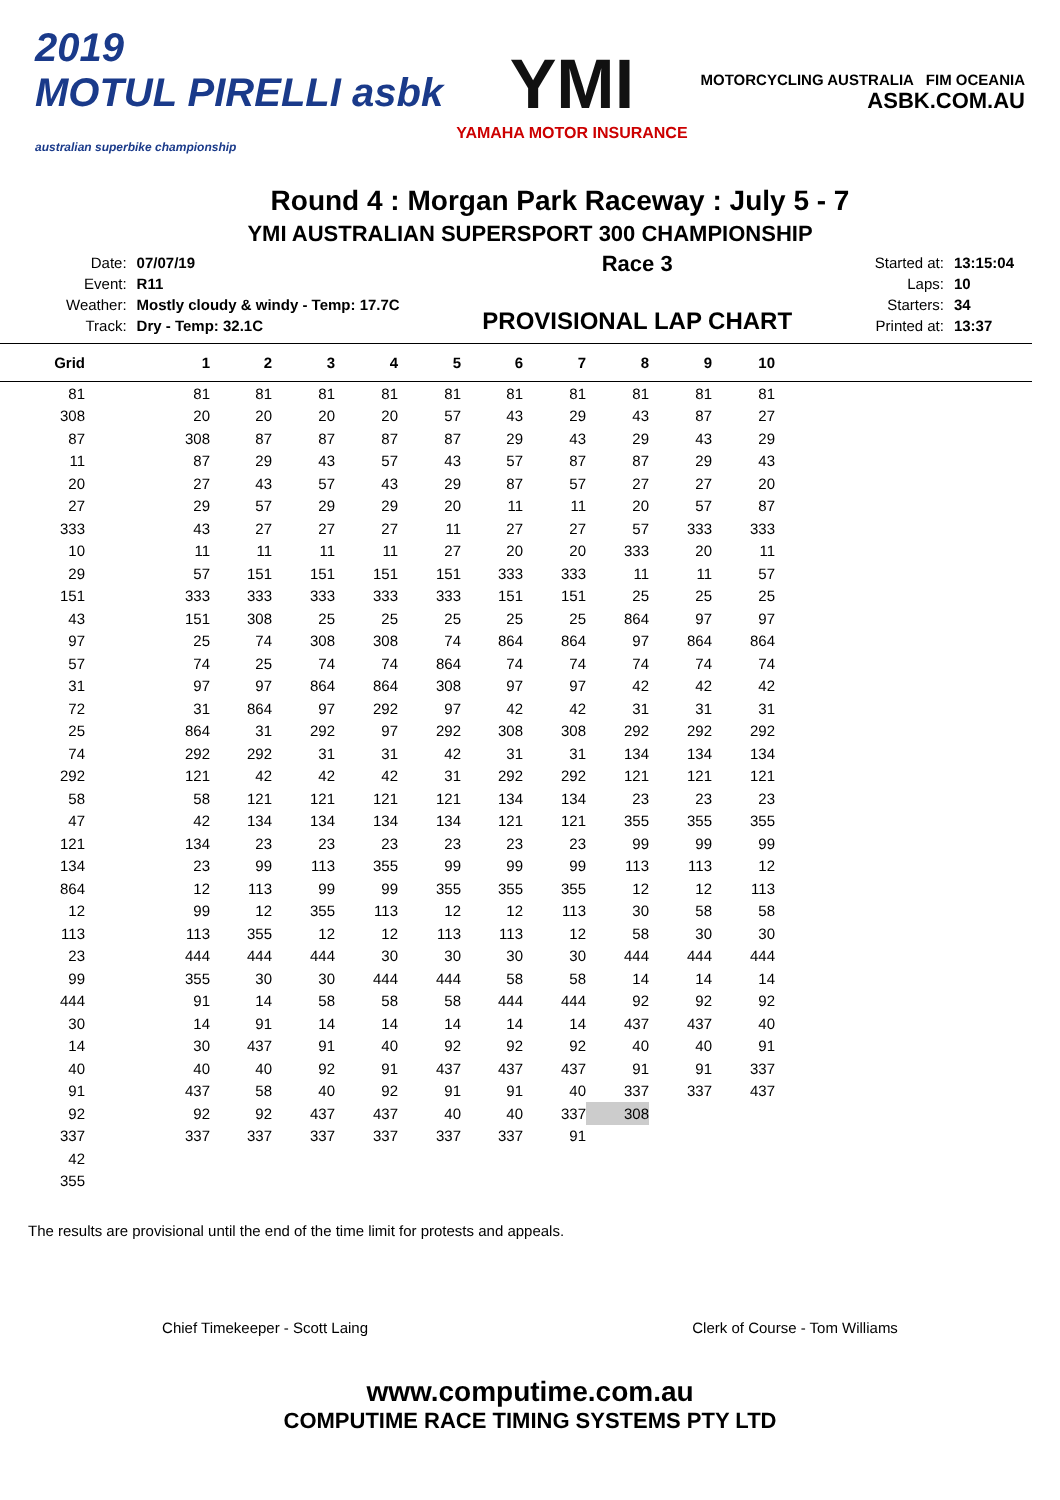2019
MOTUL PIRELLI asbk
australian superbike championship
YMI
YAMAHA MOTOR INSURANCE
MOTORCYCLING AUSTRALIA FIM OCEANIA
ASBK.COM.AU
Round 4 : Morgan Park Raceway : July 5 - 7
YMI AUSTRALIAN SUPERSPORT 300 CHAMPIONSHIP
| Date: | 07/07/19 |
| Event: | R11 |
| Weather: | Mostly cloudy & windy - Temp: 17.7C |
| Track: | Dry - Temp: 32.1C |
Race 3
PROVISIONAL LAP CHART
| Started at: | 13:15:04 |
| Laps: | 10 |
| Starters: | 34 |
| Printed at: | 13:37 |
| Grid | 1 | 2 | 3 | 4 | 5 | 6 | 7 | 8 | 9 | 10 | |
| --- | --- | --- | --- | --- | --- | --- | --- | --- | --- | --- | --- |
| 81 | 81 | 81 | 81 | 81 | 81 | 81 | 81 | 81 | 81 | 81 | |
| 308 | 20 | 20 | 20 | 20 | 57 | 43 | 29 | 43 | 87 | 27 | |
| 87 | 308 | 87 | 87 | 87 | 87 | 29 | 43 | 29 | 43 | 29 | |
| 11 | 87 | 29 | 43 | 57 | 43 | 57 | 87 | 87 | 29 | 43 | |
| 20 | 27 | 43 | 57 | 43 | 29 | 87 | 57 | 27 | 27 | 20 | |
| 27 | 29 | 57 | 29 | 29 | 20 | 11 | 11 | 20 | 57 | 87 | |
| 333 | 43 | 27 | 27 | 27 | 11 | 27 | 27 | 57 | 333 | 333 | |
| 10 | 11 | 11 | 11 | 11 | 27 | 20 | 20 | 333 | 20 | 11 | |
| 29 | 57 | 151 | 151 | 151 | 151 | 333 | 333 | 11 | 11 | 57 | |
| 151 | 333 | 333 | 333 | 333 | 333 | 151 | 151 | 25 | 25 | 25 | |
| 43 | 151 | 308 | 25 | 25 | 25 | 25 | 25 | 864 | 97 | 97 | |
| 97 | 25 | 74 | 308 | 308 | 74 | 864 | 864 | 97 | 864 | 864 | |
| 57 | 74 | 25 | 74 | 74 | 864 | 74 | 74 | 74 | 74 | 74 | |
| 31 | 97 | 97 | 864 | 864 | 308 | 97 | 97 | 42 | 42 | 42 | |
| 72 | 31 | 864 | 97 | 292 | 97 | 42 | 42 | 31 | 31 | 31 | |
| 25 | 864 | 31 | 292 | 97 | 292 | 308 | 308 | 292 | 292 | 292 | |
| 74 | 292 | 292 | 31 | 31 | 42 | 31 | 31 | 134 | 134 | 134 | |
| 292 | 121 | 42 | 42 | 42 | 31 | 292 | 292 | 121 | 121 | 121 | |
| 58 | 58 | 121 | 121 | 121 | 121 | 134 | 134 | 23 | 23 | 23 | |
| 47 | 42 | 134 | 134 | 134 | 134 | 121 | 121 | 355 | 355 | 355 | |
| 121 | 134 | 23 | 23 | 23 | 23 | 23 | 23 | 99 | 99 | 99 | |
| 134 | 23 | 99 | 113 | 355 | 99 | 99 | 99 | 113 | 113 | 12 | |
| 864 | 12 | 113 | 99 | 99 | 355 | 355 | 355 | 12 | 12 | 113 | |
| 12 | 99 | 12 | 355 | 113 | 12 | 12 | 113 | 30 | 58 | 58 | |
| 113 | 113 | 355 | 12 | 12 | 113 | 113 | 12 | 58 | 30 | 30 | |
| 23 | 444 | 444 | 444 | 30 | 30 | 30 | 30 | 444 | 444 | 444 | |
| 99 | 355 | 30 | 30 | 444 | 444 | 58 | 58 | 14 | 14 | 14 | |
| 444 | 91 | 14 | 58 | 58 | 58 | 444 | 444 | 92 | 92 | 92 | |
| 30 | 14 | 91 | 14 | 14 | 14 | 14 | 14 | 437 | 437 | 40 | |
| 14 | 30 | 437 | 91 | 40 | 92 | 92 | 92 | 40 | 40 | 91 | |
| 40 | 40 | 40 | 92 | 91 | 437 | 437 | 437 | 91 | 91 | 337 | |
| 91 | 437 | 58 | 40 | 92 | 91 | 91 | 40 | 337 | 337 | 437 | |
| 92 | 92 | 92 | 437 | 437 | 40 | 40 | 337 | 308 | | | |
| 337 | 337 | 337 | 337 | 337 | 337 | 337 | 91 | | | | |
| 42 | | | | | | | | | | | |
| 355 | | | | | | | | | | | |
The results are provisional until the end of the time limit for protests and appeals.
Chief Timekeeper - Scott Laing Clerk of Course - Tom Williams
www.computime.com.au
COMPUTIME RACE TIMING SYSTEMS PTY LTD